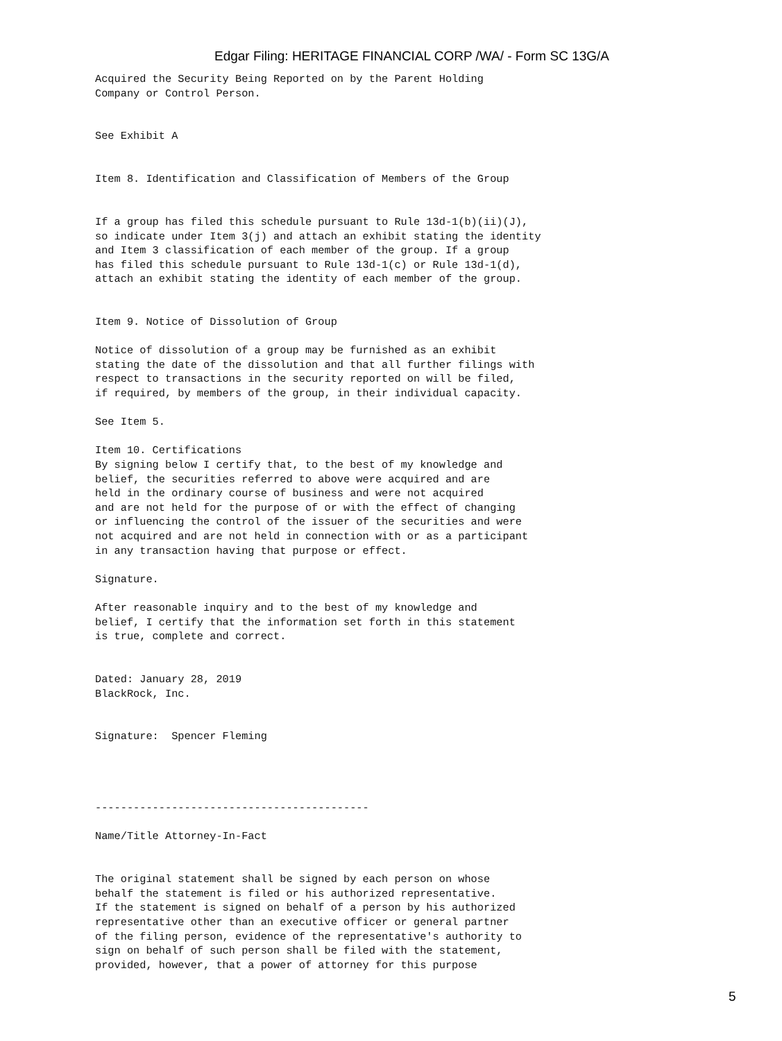Edgar Filing: HERITAGE FINANCIAL CORP /WA/ - Form SC 13G/A
Acquired the Security Being Reported on by the Parent Holding
Company or Control Person.


See Exhibit A


Item 8. Identification and Classification of Members of the Group


If a group has filed this schedule pursuant to Rule 13d-1(b)(ii)(J),
so indicate under Item 3(j) and attach an exhibit stating the identity
and Item 3 classification of each member of the group. If a group
has filed this schedule pursuant to Rule 13d-1(c) or Rule 13d-1(d),
attach an exhibit stating the identity of each member of the group.


Item 9. Notice of Dissolution of Group

Notice of dissolution of a group may be furnished as an exhibit
stating the date of the dissolution and that all further filings with
respect to transactions in the security reported on will be filed,
if required, by members of the group, in their individual capacity.

See Item 5.

Item 10. Certifications
By signing below I certify that, to the best of my knowledge and
belief, the securities referred to above were acquired and are
held in the ordinary course of business and were not acquired
and are not held for the purpose of or with the effect of changing
or influencing the control of the issuer of the securities and were
not acquired and are not held in connection with or as a participant
in any transaction having that purpose or effect.

Signature.

After reasonable inquiry and to the best of my knowledge and
belief, I certify that the information set forth in this statement
is true, complete and correct.


Dated: January 28, 2019
BlackRock, Inc.


Signature:  Spencer Fleming




-------------------------------------------

Name/Title Attorney-In-Fact


The original statement shall be signed by each person on whose
behalf the statement is filed or his authorized representative.
If the statement is signed on behalf of a person by his authorized
representative other than an executive officer or general partner
of the filing person, evidence of the representative's authority to
sign on behalf of such person shall be filed with the statement,
provided, however, that a power of attorney for this purpose
5